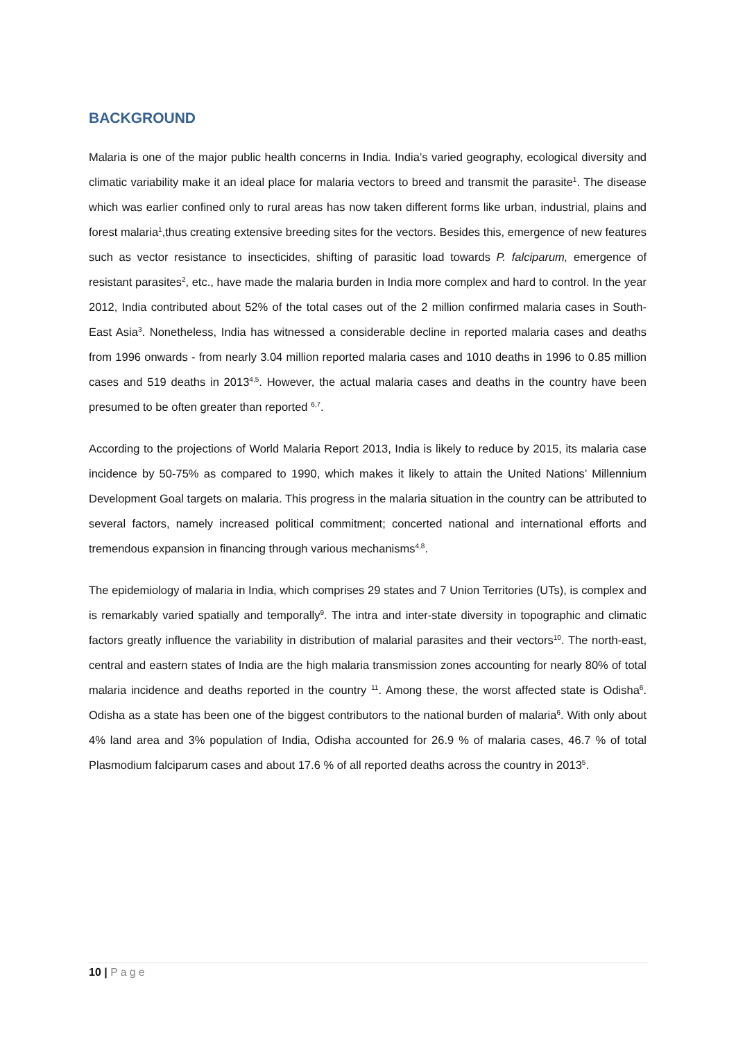BACKGROUND
Malaria is one of the major public health concerns in India. India’s varied geography, ecological diversity and climatic variability make it an ideal place for malaria vectors to breed and transmit the parasite<sup>1</sup>. The disease which was earlier confined only to rural areas has now taken different forms like urban, industrial, plains and forest malaria<sup>1</sup>,thus creating extensive breeding sites for the vectors. Besides this, emergence of new features such as vector resistance to insecticides, shifting of parasitic load towards P. falciparum, emergence of resistant parasites<sup>2</sup>, etc., have made the malaria burden in India more complex and hard to control. In the year 2012, India contributed about 52% of the total cases out of the 2 million confirmed malaria cases in South- East Asia<sup>3</sup>. Nonetheless, India has witnessed a considerable decline in reported malaria cases and deaths from 1996 onwards - from nearly 3.04 million reported malaria cases and 1010 deaths in 1996 to 0.85 million cases and 519 deaths in 2013<sup>4,5</sup>. However, the actual malaria cases and deaths in the country have been presumed to be often greater than reported <sup>6,7</sup>.
According to the projections of World Malaria Report 2013, India is likely to reduce by 2015, its malaria case incidence by 50-75% as compared to 1990, which makes it likely to attain the United Nations’ Millennium Development Goal targets on malaria. This progress in the malaria situation in the country can be attributed to several factors, namely increased political commitment; concerted national and international efforts and tremendous expansion in financing through various mechanisms<sup>4,8</sup>.
The epidemiology of malaria in India, which comprises 29 states and 7 Union Territories (UTs), is complex and is remarkably varied spatially and temporally<sup>9</sup>. The intra and inter-state diversity in topographic and climatic factors greatly influence the variability in distribution of malarial parasites and their vectors<sup>10</sup>. The north-east, central and eastern states of India are the high malaria transmission zones accounting for nearly 80% of total malaria incidence and deaths reported in the country <sup>11</sup>. Among these, the worst affected state is Odisha<sup>6</sup>. Odisha as a state has been one of the biggest contributors to the national burden of malaria<sup>6</sup>. With only about 4% land area and 3% population of India, Odisha accounted for 26.9 % of malaria cases, 46.7 % of total Plasmodium falciparum cases and about 17.6 % of all reported deaths across the country in 2013<sup>5</sup>.
10 | Page